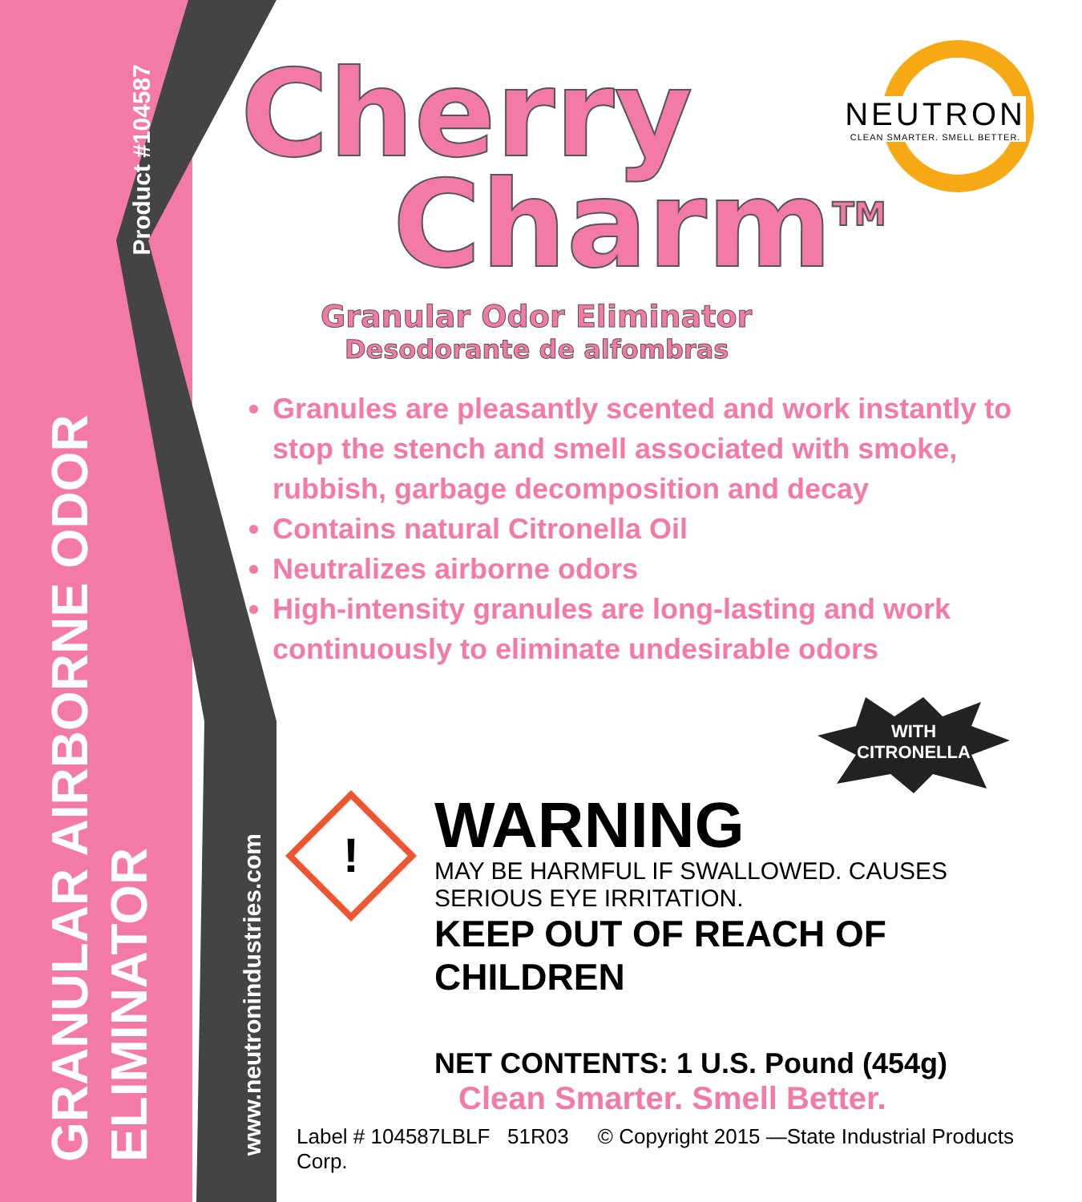GRANULAR AIRBORNE ODOR ELIMINATOR
Product #104587
www.neutronindustries.com
NEUTRON
CLEAN SMARTER. SMELL BETTER.
Cherry
Charm<sup>TM</sup>
Granular Odor Eliminator
Desodorante de alfombras
Granules are pleasantly scented and work instantly to stop the stench and smell associated with smoke, rubbish, garbage decomposition and decay
Contains natural Citronella Oil
Neutralizes airborne odors
High-intensity granules are long-lasting and work continuously to eliminate undesirable odors
WITH
CITRONELLA
!
WARNING
MAY BE HARMFUL IF SWALLOWED. CAUSES SERIOUS EYE IRRITATION.
KEEP OUT OF REACH OF CHILDREN
NET CONTENTS: 1 U.S. Pound (454g)
Clean Smarter. Smell Better.
Label # 104587LBLF 51R03 © Copyright 2015 —State Industrial Products Corp.